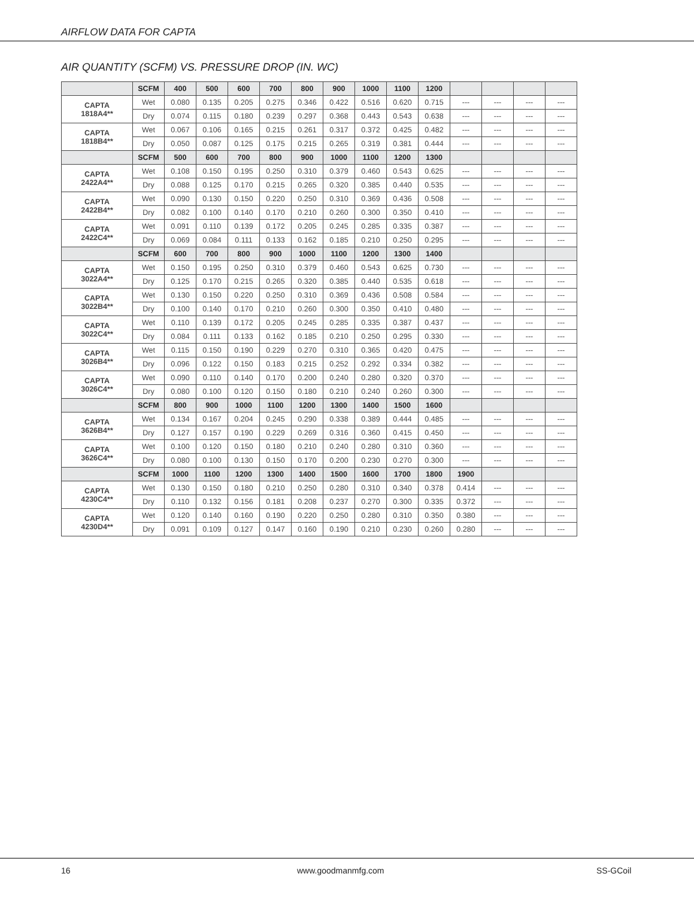AIRFLOW DATA FOR CAPTA
AIR QUANTITY (SCFM) VS. PRESSURE DROP (IN. WC)
| | SCFM | 400 | 500 | 600 | 700 | 800 | 900 | 1000 | 1100 | 1200 | | | | |
| --- | --- | --- | --- | --- | --- | --- | --- | --- | --- | --- | --- | --- | --- | --- |
| CAPTA 1818A4** | Wet | 0.080 | 0.135 | 0.205 | 0.275 | 0.346 | 0.422 | 0.516 | 0.620 | 0.715 | --- | --- | --- | --- |
| | Dry | 0.074 | 0.115 | 0.180 | 0.239 | 0.297 | 0.368 | 0.443 | 0.543 | 0.638 | --- | --- | --- | --- |
| CAPTA 1818B4** | Wet | 0.067 | 0.106 | 0.165 | 0.215 | 0.261 | 0.317 | 0.372 | 0.425 | 0.482 | --- | --- | --- | --- |
| | Dry | 0.050 | 0.087 | 0.125 | 0.175 | 0.215 | 0.265 | 0.319 | 0.381 | 0.444 | --- | --- | --- | --- |
| | SCFM | 500 | 600 | 700 | 800 | 900 | 1000 | 1100 | 1200 | 1300 | | | | |
| CAPTA 2422A4** | Wet | 0.108 | 0.150 | 0.195 | 0.250 | 0.310 | 0.379 | 0.460 | 0.543 | 0.625 | --- | --- | --- | --- |
| | Dry | 0.088 | 0.125 | 0.170 | 0.215 | 0.265 | 0.320 | 0.385 | 0.440 | 0.535 | --- | --- | --- | --- |
| CAPTA 2422B4** | Wet | 0.090 | 0.130 | 0.150 | 0.220 | 0.250 | 0.310 | 0.369 | 0.436 | 0.508 | --- | --- | --- | --- |
| | Dry | 0.082 | 0.100 | 0.140 | 0.170 | 0.210 | 0.260 | 0.300 | 0.350 | 0.410 | --- | --- | --- | --- |
| CAPTA 2422C4** | Wet | 0.091 | 0.110 | 0.139 | 0.172 | 0.205 | 0.245 | 0.285 | 0.335 | 0.387 | --- | --- | --- | --- |
| | Dry | 0.069 | 0.084 | 0.111 | 0.133 | 0.162 | 0.185 | 0.210 | 0.250 | 0.295 | --- | --- | --- | --- |
| | SCFM | 600 | 700 | 800 | 900 | 1000 | 1100 | 1200 | 1300 | 1400 | | | | |
| CAPTA 3022A4** | Wet | 0.150 | 0.195 | 0.250 | 0.310 | 0.379 | 0.460 | 0.543 | 0.625 | 0.730 | --- | --- | --- | --- |
| | Dry | 0.125 | 0.170 | 0.215 | 0.265 | 0.320 | 0.385 | 0.440 | 0.535 | 0.618 | --- | --- | --- | --- |
| CAPTA 3022B4** | Wet | 0.130 | 0.150 | 0.220 | 0.250 | 0.310 | 0.369 | 0.436 | 0.508 | 0.584 | --- | --- | --- | --- |
| | Dry | 0.100 | 0.140 | 0.170 | 0.210 | 0.260 | 0.300 | 0.350 | 0.410 | 0.480 | --- | --- | --- | --- |
| CAPTA 3022C4** | Wet | 0.110 | 0.139 | 0.172 | 0.205 | 0.245 | 0.285 | 0.335 | 0.387 | 0.437 | --- | --- | --- | --- |
| | Dry | 0.084 | 0.111 | 0.133 | 0.162 | 0.185 | 0.210 | 0.250 | 0.295 | 0.330 | --- | --- | --- | --- |
| CAPTA 3026B4** | Wet | 0.115 | 0.150 | 0.190 | 0.229 | 0.270 | 0.310 | 0.365 | 0.420 | 0.475 | --- | --- | --- | --- |
| | Dry | 0.096 | 0.122 | 0.150 | 0.183 | 0.215 | 0.252 | 0.292 | 0.334 | 0.382 | --- | --- | --- | --- |
| CAPTA 3026C4** | Wet | 0.090 | 0.110 | 0.140 | 0.170 | 0.200 | 0.240 | 0.280 | 0.320 | 0.370 | --- | --- | --- | --- |
| | Dry | 0.080 | 0.100 | 0.120 | 0.150 | 0.180 | 0.210 | 0.240 | 0.260 | 0.300 | --- | --- | --- | --- |
| | SCFM | 800 | 900 | 1000 | 1100 | 1200 | 1300 | 1400 | 1500 | 1600 | | | | |
| CAPTA 3626B4** | Wet | 0.134 | 0.167 | 0.204 | 0.245 | 0.290 | 0.338 | 0.389 | 0.444 | 0.485 | --- | --- | --- | --- |
| | Dry | 0.127 | 0.157 | 0.190 | 0.229 | 0.269 | 0.316 | 0.360 | 0.415 | 0.450 | --- | --- | --- | --- |
| CAPTA 3626C4** | Wet | 0.100 | 0.120 | 0.150 | 0.180 | 0.210 | 0.240 | 0.280 | 0.310 | 0.360 | --- | --- | --- | --- |
| | Dry | 0.080 | 0.100 | 0.130 | 0.150 | 0.170 | 0.200 | 0.230 | 0.270 | 0.300 | --- | --- | --- | --- |
| | SCFM | 1000 | 1100 | 1200 | 1300 | 1400 | 1500 | 1600 | 1700 | 1800 | 1900 | | | |
| CAPTA 4230C4** | Wet | 0.130 | 0.150 | 0.180 | 0.210 | 0.250 | 0.280 | 0.310 | 0.340 | 0.378 | 0.414 | --- | --- | --- |
| | Dry | 0.110 | 0.132 | 0.156 | 0.181 | 0.208 | 0.237 | 0.270 | 0.300 | 0.335 | 0.372 | --- | --- | --- |
| CAPTA 4230D4** | Wet | 0.120 | 0.140 | 0.160 | 0.190 | 0.220 | 0.250 | 0.280 | 0.310 | 0.350 | 0.380 | --- | --- | --- |
| | Dry | 0.091 | 0.109 | 0.127 | 0.147 | 0.160 | 0.190 | 0.210 | 0.230 | 0.260 | 0.280 | --- | --- | --- |
16 www.goodmanmfg.com SS-GCoil